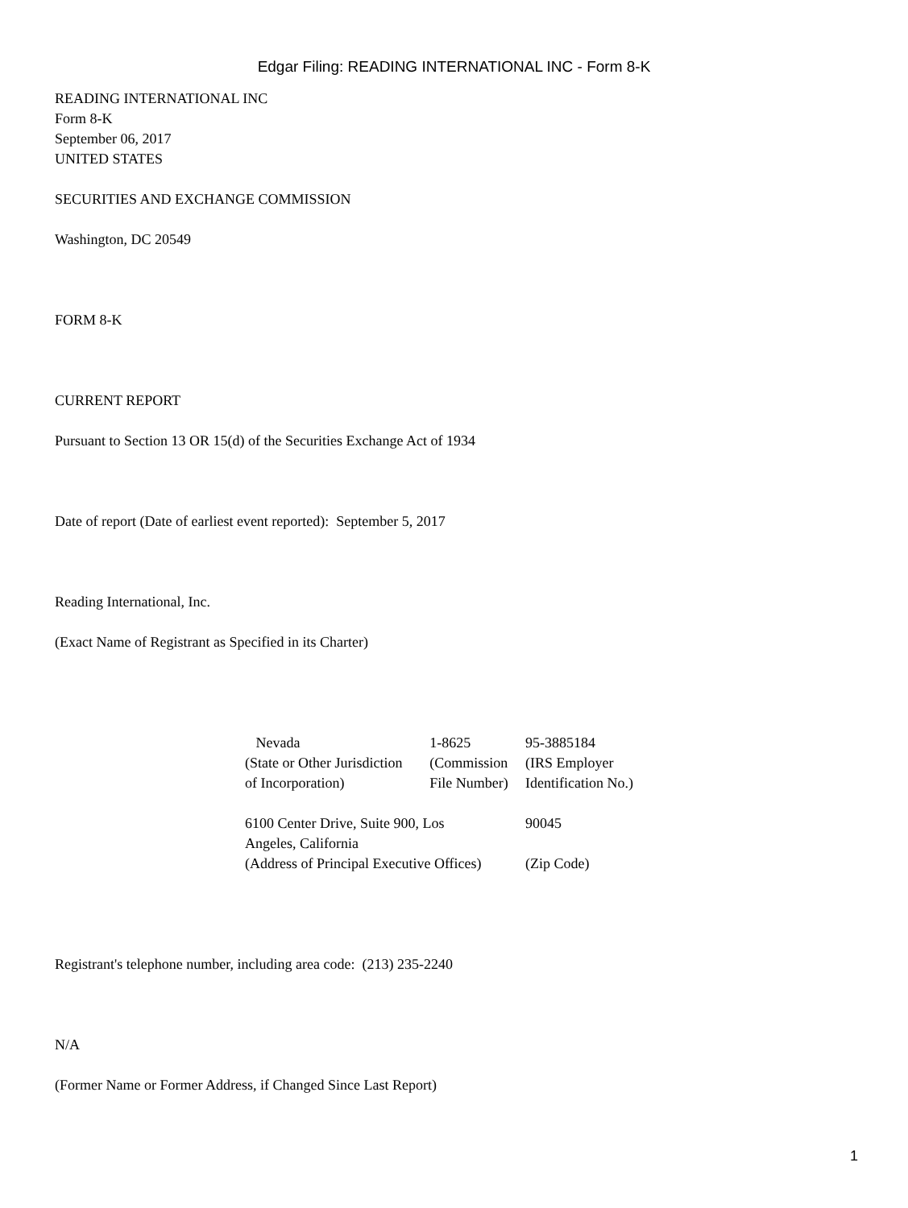Edgar Filing: READING INTERNATIONAL INC - Form 8-K
READING INTERNATIONAL INC
Form 8-K
September 06, 2017
UNITED STATES
SECURITIES AND EXCHANGE COMMISSION
Washington, DC 20549
FORM 8-K
CURRENT REPORT
Pursuant to Section 13 OR 15(d) of the Securities Exchange Act of 1934
Date of report (Date of earliest event reported): September 5, 2017
Reading International, Inc.
(Exact Name of Registrant as Specified in its Charter)
| Nevada (State or Other Jurisdiction of Incorporation) | 1-8625 (Commission File Number) | 95-3885184 (IRS Employer Identification No.) |
| 6100 Center Drive, Suite 900, Los Angeles, California (Address of Principal Executive Offices) | | 90045 (Zip Code) |
Registrant's telephone number, including area code: (213) 235-2240
N/A
(Former Name or Former Address, if Changed Since Last Report)
1